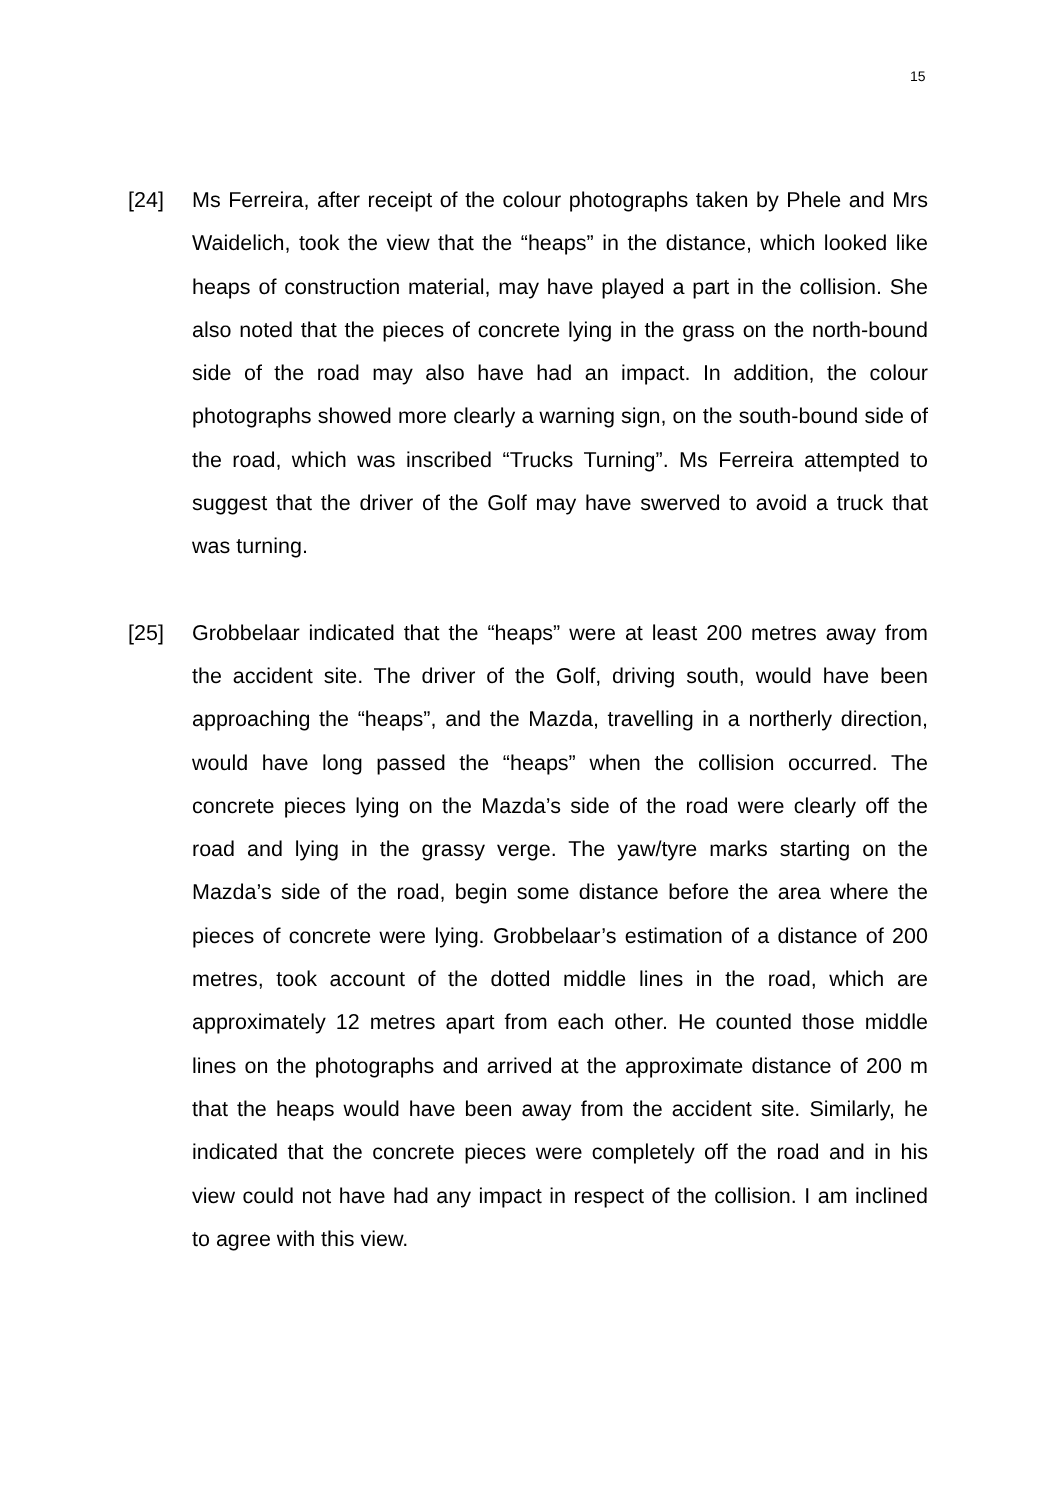15
[24] Ms Ferreira, after receipt of the colour photographs taken by Phele and Mrs Waidelich, took the view that the “heaps” in the distance, which looked like heaps of construction material, may have played a part in the collision. She also noted that the pieces of concrete lying in the grass on the north-bound side of the road may also have had an impact. In addition, the colour photographs showed more clearly a warning sign, on the south-bound side of the road, which was inscribed “Trucks Turning”. Ms Ferreira attempted to suggest that the driver of the Golf may have swerved to avoid a truck that was turning.
[25] Grobbelaar indicated that the “heaps” were at least 200 metres away from the accident site. The driver of the Golf, driving south, would have been approaching the “heaps”, and the Mazda, travelling in a northerly direction, would have long passed the “heaps” when the collision occurred. The concrete pieces lying on the Mazda’s side of the road were clearly off the road and lying in the grassy verge. The yaw/tyre marks starting on the Mazda’s side of the road, begin some distance before the area where the pieces of concrete were lying. Grobbelaar’s estimation of a distance of 200 metres, took account of the dotted middle lines in the road, which are approximately 12 metres apart from each other. He counted those middle lines on the photographs and arrived at the approximate distance of 200 m that the heaps would have been away from the accident site. Similarly, he indicated that the concrete pieces were completely off the road and in his view could not have had any impact in respect of the collision. I am inclined to agree with this view.